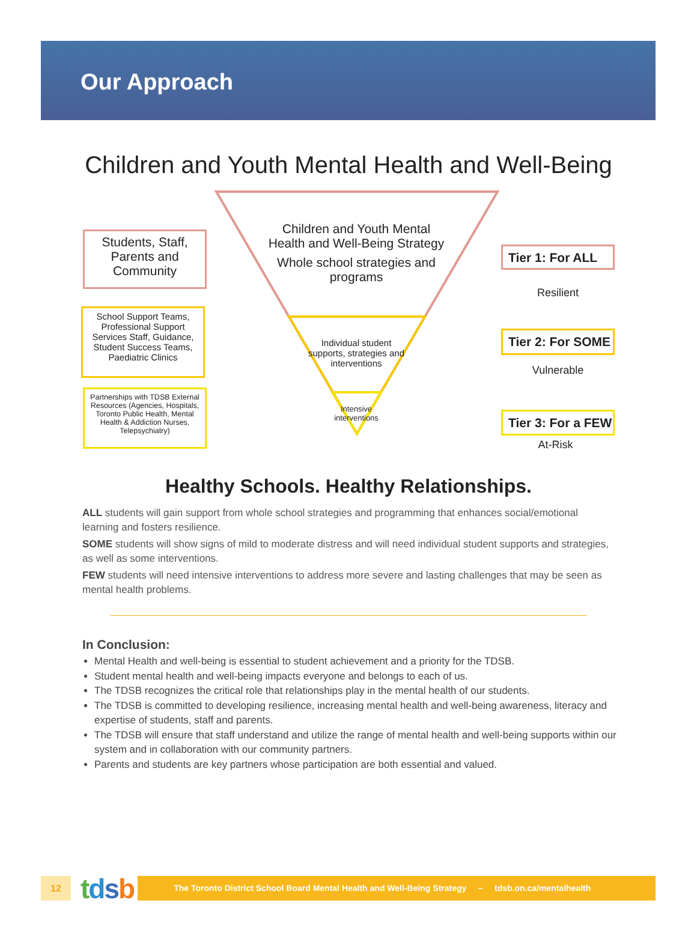Our Approach
Children and Youth Mental Health and Well-Being
Students, Staff, Parents and Community
School Support Teams, Professional Support Services Staff, Guidance, Student Success Teams, Paediatric Clinics
Partnerships with TDSB External Resources (Agencies, Hospitals, Toronto Public Health, Mental Health & Addiction Nurses, Telepsychiatry)
Children and Youth Mental Health and Well-Being Strategy
Whole school strategies and programs
Individual student supports, strategies and interventions
Intensive interventions
Tier 1: For ALL
Resilient
Tier 2: For SOME
Vulnerable
Tier 3: For a FEW
At-Risk
Healthy Schools. Healthy Relationships.
ALL students will gain support from whole school strategies and programming that enhances social/emotional learning and fosters resilience.
SOME students will show signs of mild to moderate distress and will need individual student supports and strategies, as well as some interventions.
FEW students will need intensive interventions to address more severe and lasting challenges that may be seen as mental health problems.
In Conclusion:
Mental Health and well-being is essential to student achievement and a priority for the TDSB.
Student mental health and well-being impacts everyone and belongs to each of us.
The TDSB recognizes the critical role that relationships play in the mental health of our students.
The TDSB is committed to developing resilience, increasing mental health and well-being awareness, literacy and expertise of students, staff and parents.
The TDSB will ensure that staff understand and utilize the range of mental health and well-being supports within our system and in collaboration with our community partners.
Parents and students are key partners whose participation are both essential and valued.
12
tdsb
The Toronto District School Board Mental Health and Well-Being Strategy – tdsb.on.ca/mentalhealth